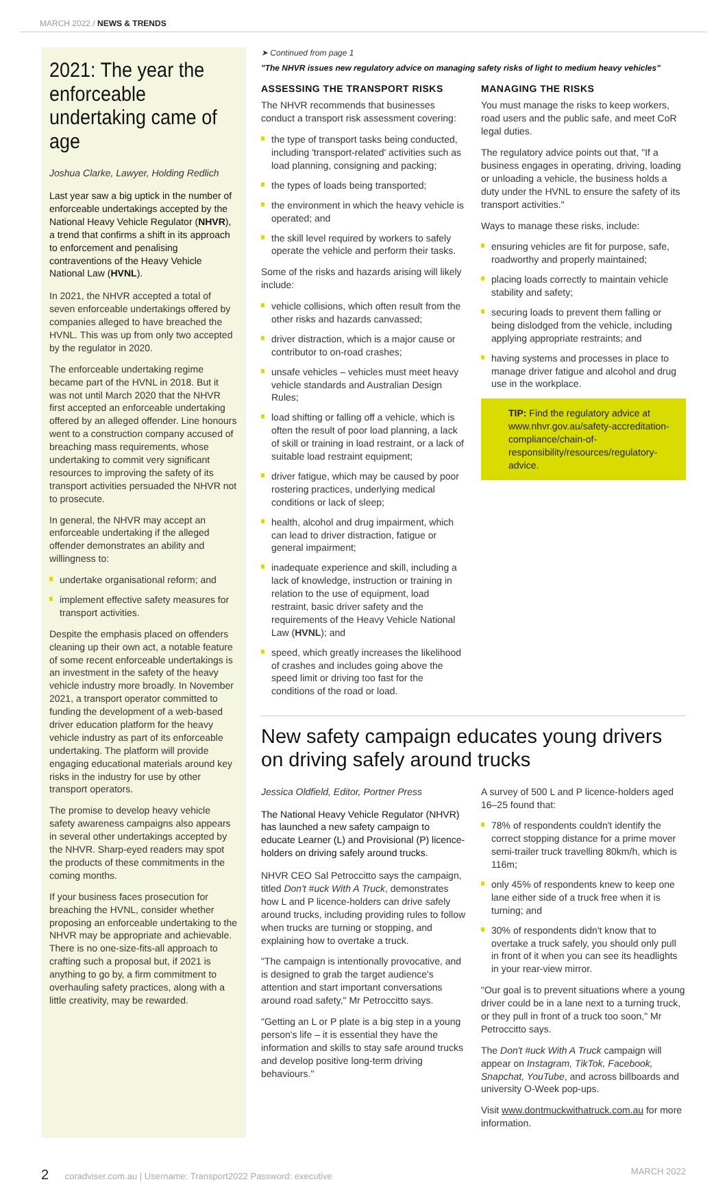MARCH 2022 / NEWS & TRENDS
2021: The year the enforceable undertaking came of age
Joshua Clarke, Lawyer, Holding Redlich
Last year saw a big uptick in the number of enforceable undertakings accepted by the National Heavy Vehicle Regulator (NHVR), a trend that confirms a shift in its approach to enforcement and penalising contraventions of the Heavy Vehicle National Law (HVNL).
In 2021, the NHVR accepted a total of seven enforceable undertakings offered by companies alleged to have breached the HVNL. This was up from only two accepted by the regulator in 2020.
The enforceable undertaking regime became part of the HVNL in 2018. But it was not until March 2020 that the NHVR first accepted an enforceable undertaking offered by an alleged offender. Line honours went to a construction company accused of breaching mass requirements, whose undertaking to commit very significant resources to improving the safety of its transport activities persuaded the NHVR not to prosecute.
In general, the NHVR may accept an enforceable undertaking if the alleged offender demonstrates an ability and willingness to:
undertake organisational reform; and
implement effective safety measures for transport activities.
Despite the emphasis placed on offenders cleaning up their own act, a notable feature of some recent enforceable undertakings is an investment in the safety of the heavy vehicle industry more broadly. In November 2021, a transport operator committed to funding the development of a web-based driver education platform for the heavy vehicle industry as part of its enforceable undertaking. The platform will provide engaging educational materials around key risks in the industry for use by other transport operators.
The promise to develop heavy vehicle safety awareness campaigns also appears in several other undertakings accepted by the NHVR. Sharp-eyed readers may spot the products of these commitments in the coming months.
If your business faces prosecution for breaching the HVNL, consider whether proposing an enforceable undertaking to the NHVR may be appropriate and achievable. There is no one-size-fits-all approach to crafting such a proposal but, if 2021 is anything to go by, a firm commitment to overhauling safety practices, along with a little creativity, may be rewarded.
➤ Continued from page 1
"The NHVR issues new regulatory advice on managing safety risks of light to medium heavy vehicles"
ASSESSING THE TRANSPORT RISKS
The NHVR recommends that businesses conduct a transport risk assessment covering:
the type of transport tasks being conducted, including 'transport-related' activities such as load planning, consigning and packing;
the types of loads being transported;
the environment in which the heavy vehicle is operated; and
the skill level required by workers to safely operate the vehicle and perform their tasks.
Some of the risks and hazards arising will likely include:
vehicle collisions, which often result from the other risks and hazards canvassed;
driver distraction, which is a major cause or contributor to on-road crashes;
unsafe vehicles – vehicles must meet heavy vehicle standards and Australian Design Rules;
load shifting or falling off a vehicle, which is often the result of poor load planning, a lack of skill or training in load restraint, or a lack of suitable load restraint equipment;
driver fatigue, which may be caused by poor rostering practices, underlying medical conditions or lack of sleep;
health, alcohol and drug impairment, which can lead to driver distraction, fatigue or general impairment;
inadequate experience and skill, including a lack of knowledge, instruction or training in relation to the use of equipment, load restraint, basic driver safety and the requirements of the Heavy Vehicle National Law (HVNL); and
speed, which greatly increases the likelihood of crashes and includes going above the speed limit or driving too fast for the conditions of the road or load.
MANAGING THE RISKS
You must manage the risks to keep workers, road users and the public safe, and meet CoR legal duties.
The regulatory advice points out that, "If a business engages in operating, driving, loading or unloading a vehicle, the business holds a duty under the HVNL to ensure the safety of its transport activities."
Ways to manage these risks, include:
ensuring vehicles are fit for purpose, safe, roadworthy and properly maintained;
placing loads correctly to maintain vehicle stability and safety;
securing loads to prevent them falling or being dislodged from the vehicle, including applying appropriate restraints; and
having systems and processes in place to manage driver fatigue and alcohol and drug use in the workplace.
TIP: Find the regulatory advice at www.nhvr.gov.au/safety-accreditation-compliance/chain-of-responsibility/resources/regulatory-advice.
New safety campaign educates young drivers on driving safely around trucks
Jessica Oldfield, Editor, Portner Press
The National Heavy Vehicle Regulator (NHVR) has launched a new safety campaign to educate Learner (L) and Provisional (P) licence-holders on driving safely around trucks.
NHVR CEO Sal Petroccitto says the campaign, titled Don't #uck With A Truck, demonstrates how L and P licence-holders can drive safely around trucks, including providing rules to follow when trucks are turning or stopping, and explaining how to overtake a truck.
"The campaign is intentionally provocative, and is designed to grab the target audience's attention and start important conversations around road safety," Mr Petroccitto says.
"Getting an L or P plate is a big step in a young person's life – it is essential they have the information and skills to stay safe around trucks and develop positive long-term driving behaviours."
A survey of 500 L and P licence-holders aged 16–25 found that:
78% of respondents couldn't identify the correct stopping distance for a prime mover semi-trailer truck travelling 80km/h, which is 116m;
only 45% of respondents knew to keep one lane either side of a truck free when it is turning; and
30% of respondents didn't know that to overtake a truck safely, you should only pull in front of it when you can see its headlights in your rear-view mirror.
"Our goal is to prevent situations where a young driver could be in a lane next to a turning truck, or they pull in front of a truck too soon," Mr Petroccitto says.
The Don't #uck With A Truck campaign will appear on Instagram, TikTok, Facebook, Snapchat, YouTube, and across billboards and university O-Week pop-ups.
Visit www.dontmuckwithatruck.com.au for more information.
2 coradviser.com.au | Username: Transport2022 Password: executive
MARCH 2022